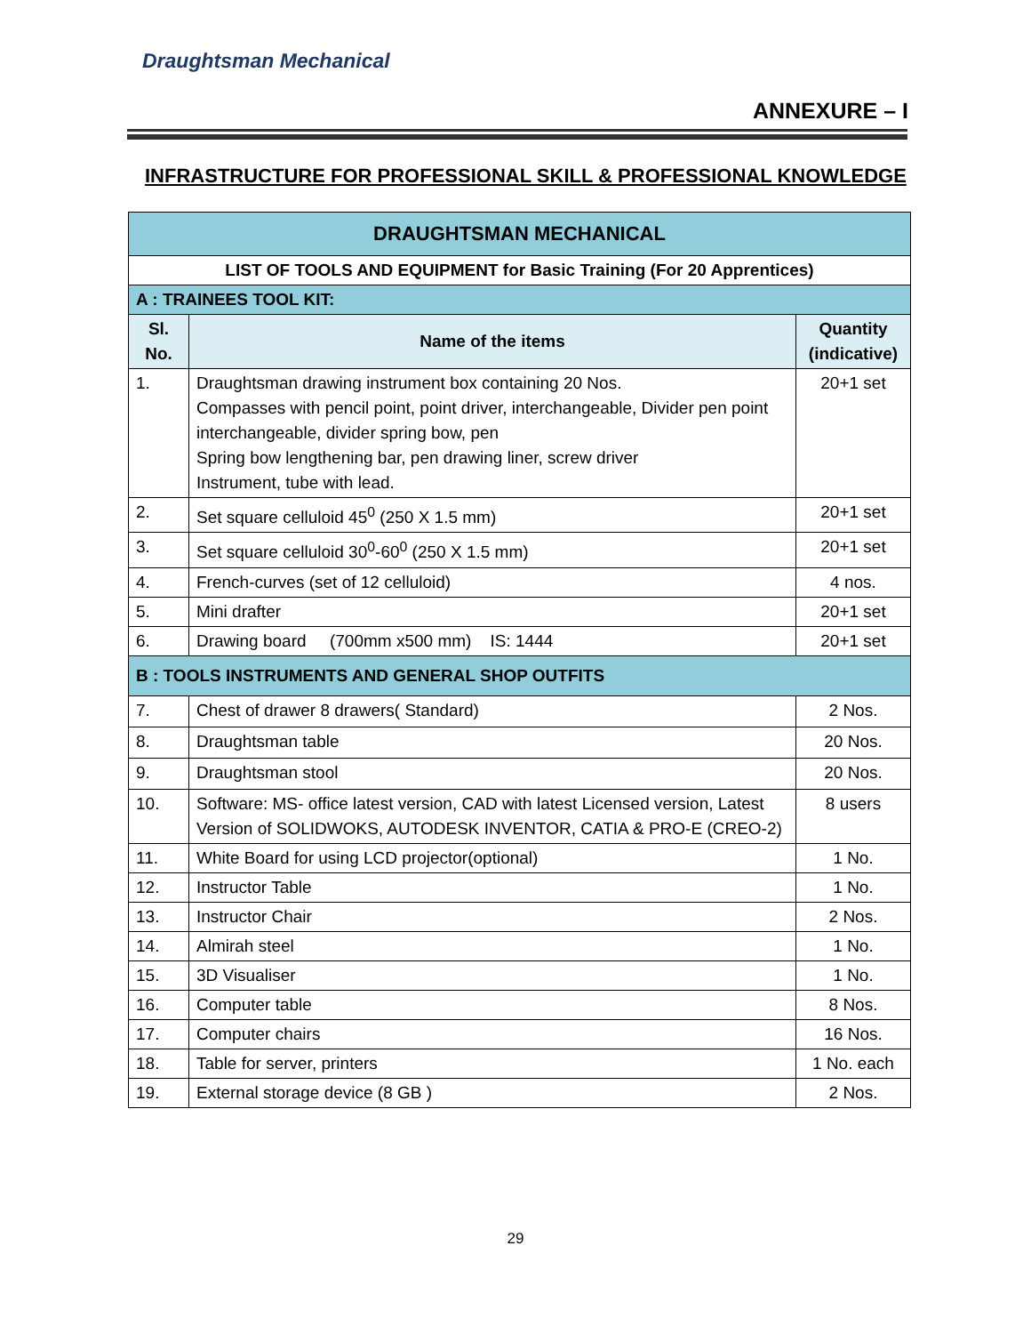Draughtsman Mechanical
ANNEXURE – I
INFRASTRUCTURE FOR PROFESSIONAL SKILL & PROFESSIONAL KNOWLEDGE
| DRAUGHTSMAN MECHANICAL | | |
| --- | --- | --- |
| LIST OF TOOLS AND EQUIPMENT for Basic Training (For 20 Apprentices) | | |
| A : TRAINEES TOOL KIT: | | |
| Sl. No. | Name of the items | Quantity (indicative) |
| 1. | Draughtsman drawing instrument box containing 20 Nos. Compasses with pencil point, point driver, interchangeable, Divider pen point interchangeable, divider spring bow, pen Spring bow lengthening bar, pen drawing liner, screw driver Instrument, tube with lead. | 20+1 set |
| 2. | Set square celluloid 45<sup>0</sup> (250 X 1.5 mm) | 20+1 set |
| 3. | Set square celluloid 30<sup>0</sup>-60<sup>0</sup> (250 X 1.5 mm) | 20+1 set |
| 4. | French-curves (set of 12 celluloid) | 4 nos. |
| 5. | Mini drafter | 20+1 set |
| 6. | Drawing board (700mm x500 mm) IS: 1444 | 20+1 set |
| B : TOOLS INSTRUMENTS AND GENERAL SHOP OUTFITS | | |
| 7. | Chest of drawer 8 drawers( Standard) | 2 Nos. |
| 8. | Draughtsman table | 20 Nos. |
| 9. | Draughtsman stool | 20 Nos. |
| 10. | Software: MS- office latest version, CAD with latest Licensed version, Latest Version of SOLIDWOKS, AUTODESK INVENTOR, CATIA & PRO-E (CREO-2) | 8 users |
| 11. | White Board for using LCD projector(optional) | 1 No. |
| 12. | Instructor Table | 1 No. |
| 13. | Instructor Chair | 2 Nos. |
| 14. | Almirah steel | 1 No. |
| 15. | 3D Visualiser | 1 No. |
| 16. | Computer table | 8 Nos. |
| 17. | Computer chairs | 16 Nos. |
| 18. | Table for server, printers | 1 No. each |
| 19. | External storage device (8 GB ) | 2 Nos. |
29